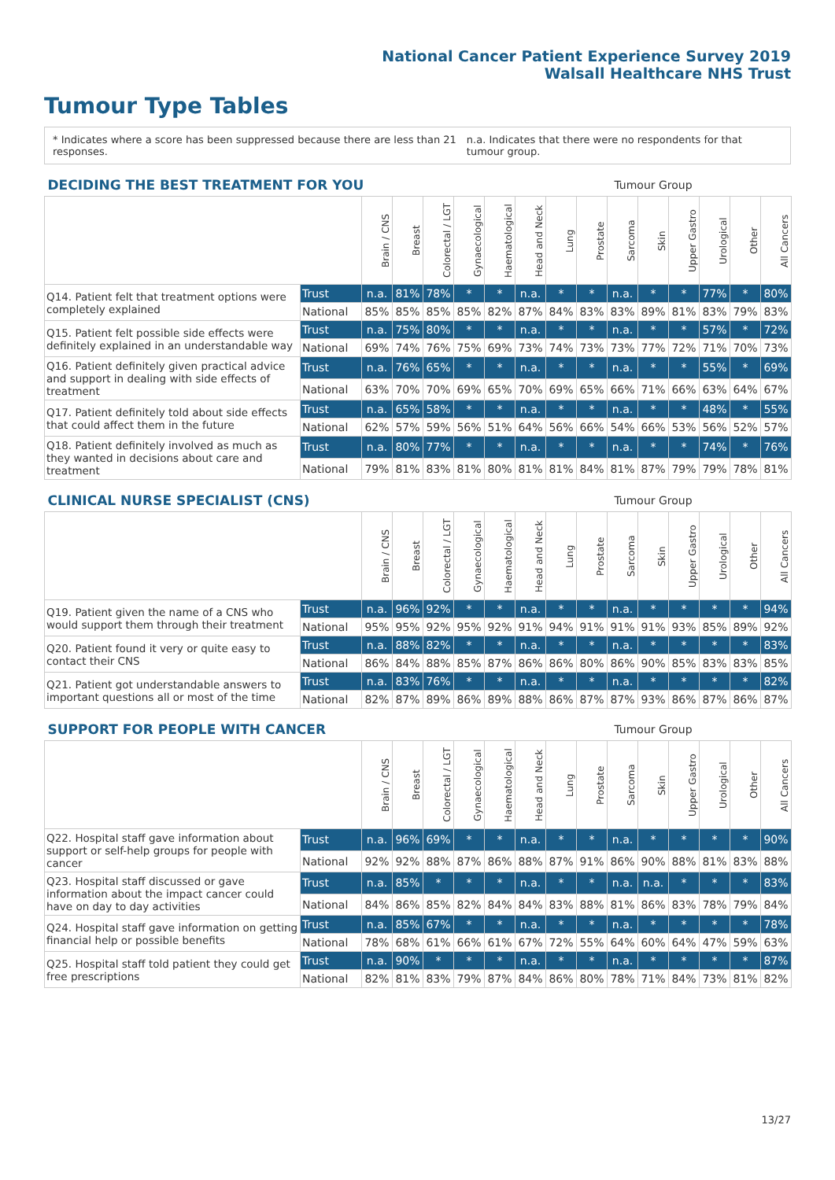National Cancer Patient Experience Survey 2019
Walsall Healthcare NHS Trust
Tumour Type Tables
* Indicates where a score has been suppressed because there are less than 21 responses. n.a. Indicates that there were no respondents for that tumour group.
| DECIDING THE BEST TREATMENT FOR YOU | | | | | | | Tumour Group | | | | | | | | |
| --- | --- | --- | --- | --- | --- | --- | --- | --- | --- | --- | --- | --- | --- | --- | --- |
| | | Brain / CNS | Breast | Colorectal / LGT | Gynaecological | Haematological | Head and Neck | Lung | Prostate | Sarcoma | Skin | Upper Gastro | Urological | Other | All Cancers |
| Q14. Patient felt that treatment options were completely explained | Trust | n.a. | 81% | 78% | * | * | n.a. | * | * | n.a. | * | * | 77% | * | 80% |
| | National | 85% | 85% | 85% | 85% | 82% | 87% | 84% | 83% | 83% | 89% | 81% | 83% | 79% | 83% |
| Q15. Patient felt possible side effects were definitely explained in an understandable way | Trust | n.a. | 75% | 80% | * | * | n.a. | * | * | n.a. | * | * | 57% | * | 72% |
| | National | 69% | 74% | 76% | 75% | 69% | 73% | 74% | 73% | 73% | 77% | 72% | 71% | 70% | 73% |
| Q16. Patient definitely given practical advice and support in dealing with side effects of treatment | Trust | n.a. | 76% | 65% | * | * | n.a. | * | * | n.a. | * | * | 55% | * | 69% |
| | National | 63% | 70% | 70% | 69% | 65% | 70% | 69% | 65% | 66% | 71% | 66% | 63% | 64% | 67% |
| Q17. Patient definitely told about side effects that could affect them in the future | Trust | n.a. | 65% | 58% | * | * | n.a. | * | * | n.a. | * | * | 48% | * | 55% |
| | National | 62% | 57% | 59% | 56% | 51% | 64% | 56% | 66% | 54% | 66% | 53% | 56% | 52% | 57% |
| Q18. Patient definitely involved as much as they wanted in decisions about care and treatment | Trust | n.a. | 80% | 77% | * | * | n.a. | * | * | n.a. | * | * | 74% | * | 76% |
| | National | 79% | 81% | 83% | 81% | 80% | 81% | 81% | 84% | 81% | 87% | 79% | 79% | 78% | 81% |
| CLINICAL NURSE SPECIALIST (CNS) | | | | | | | Tumour Group | | | | | | | | |
| --- | --- | --- | --- | --- | --- | --- | --- | --- | --- | --- | --- | --- | --- | --- | --- |
| | | Brain / CNS | Breast | Colorectal / LGT | Gynaecological | Haematological | Head and Neck | Lung | Prostate | Sarcoma | Skin | Upper Gastro | Urological | Other | All Cancers |
| Q19. Patient given the name of a CNS who would support them through their treatment | Trust | n.a. | 96% | 92% | * | * | n.a. | * | * | n.a. | * | * | * | * | 94% |
| | National | 95% | 95% | 92% | 95% | 92% | 91% | 94% | 91% | 91% | 91% | 93% | 85% | 89% | 92% |
| Q20. Patient found it very or quite easy to contact their CNS | Trust | n.a. | 88% | 82% | * | * | n.a. | * | * | n.a. | * | * | * | * | 83% |
| | National | 86% | 84% | 88% | 85% | 87% | 86% | 86% | 80% | 86% | 90% | 85% | 83% | 83% | 85% |
| Q21. Patient got understandable answers to important questions all or most of the time | Trust | n.a. | 83% | 76% | * | * | n.a. | * | * | n.a. | * | * | * | * | 82% |
| | National | 82% | 87% | 89% | 86% | 89% | 88% | 86% | 87% | 87% | 93% | 86% | 87% | 86% | 87% |
| SUPPORT FOR PEOPLE WITH CANCER | | | | | | | Tumour Group | | | | | | | | |
| --- | --- | --- | --- | --- | --- | --- | --- | --- | --- | --- | --- | --- | --- | --- | --- |
| | | Brain / CNS | Breast | Colorectal / LGT | Gynaecological | Haematological | Head and Neck | Lung | Prostate | Sarcoma | Skin | Upper Gastro | Urological | Other | All Cancers |
| Q22. Hospital staff gave information about support or self-help groups for people with cancer | Trust | n.a. | 96% | 69% | * | * | n.a. | * | * | n.a. | * | * | * | * | 90% |
| | National | 92% | 92% | 88% | 87% | 86% | 88% | 87% | 91% | 86% | 90% | 88% | 81% | 83% | 88% |
| Q23. Hospital staff discussed or gave information about the impact cancer could have on day to day activities | Trust | n.a. | 85% | * | * | * | n.a. | * | * | n.a. | n.a. | * | * | * | 83% |
| | National | 84% | 86% | 85% | 82% | 84% | 84% | 83% | 88% | 81% | 86% | 83% | 78% | 79% | 84% |
| Q24. Hospital staff gave information on getting financial help or possible benefits | Trust | n.a. | 85% | 67% | * | * | n.a. | * | * | n.a. | * | * | * | * | 78% |
| | National | 78% | 68% | 61% | 66% | 61% | 67% | 72% | 55% | 64% | 60% | 64% | 47% | 59% | 63% |
| Q25. Hospital staff told patient they could get free prescriptions | Trust | n.a. | 90% | * | * | * | n.a. | * | * | n.a. | * | * | * | * | 87% |
| | National | 82% | 81% | 83% | 79% | 87% | 84% | 86% | 80% | 78% | 71% | 84% | 73% | 81% | 82% |
13/27